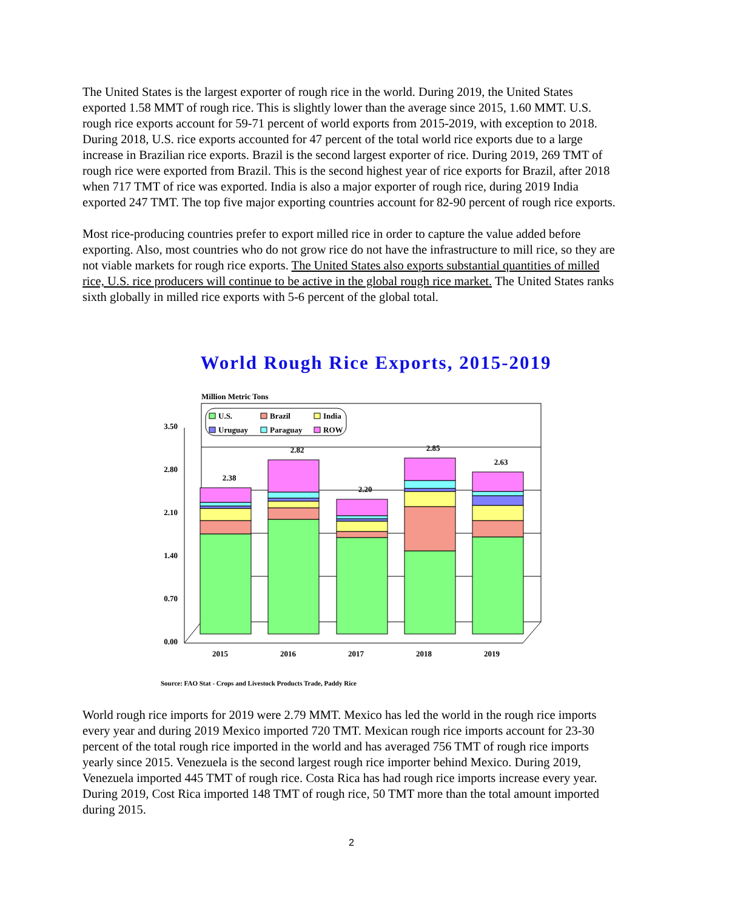The United States is the largest exporter of rough rice in the world. During 2019, the United States exported 1.58 MMT of rough rice. This is slightly lower than the average since 2015, 1.60 MMT. U.S. rough rice exports account for 59-71 percent of world exports from 2015-2019, with exception to 2018. During 2018, U.S. rice exports accounted for 47 percent of the total world rice exports due to a large increase in Brazilian rice exports. Brazil is the second largest exporter of rice. During 2019, 269 TMT of rough rice were exported from Brazil. This is the second highest year of rice exports for Brazil, after 2018 when 717 TMT of rice was exported. India is also a major exporter of rough rice, during 2019 India exported 247 TMT. The top five major exporting countries account for 82-90 percent of rough rice exports.
Most rice-producing countries prefer to export milled rice in order to capture the value added before exporting. Also, most countries who do not grow rice do not have the infrastructure to mill rice, so they are not viable markets for rough rice exports. The United States also exports substantial quantities of milled rice, U.S. rice producers will continue to be active in the global rough rice market. The United States ranks sixth globally in milled rice exports with 5-6 percent of the global total.
World Rough Rice Exports, 2015-2019
Million Metric Tons
3.50
2.80
2.10
1.40
0.70
0.00
2.38
2.82
2.20
2.85
2.63
2015
2016
2017
2018
2019
U.S.
Brazil
India
Uruguay
Paraguay
ROW
Source: FAO Stat - Crops and Livestock Products Trade, Paddy Rice
World rough rice imports for 2019 were 2.79 MMT. Mexico has led the world in the rough rice imports every year and during 2019 Mexico imported 720 TMT. Mexican rough rice imports account for 23-30 percent of the total rough rice imported in the world and has averaged 756 TMT of rough rice imports yearly since 2015. Venezuela is the second largest rough rice importer behind Mexico. During 2019, Venezuela imported 445 TMT of rough rice. Costa Rica has had rough rice imports increase every year. During 2019, Cost Rica imported 148 TMT of rough rice, 50 TMT more than the total amount imported during 2015.
2